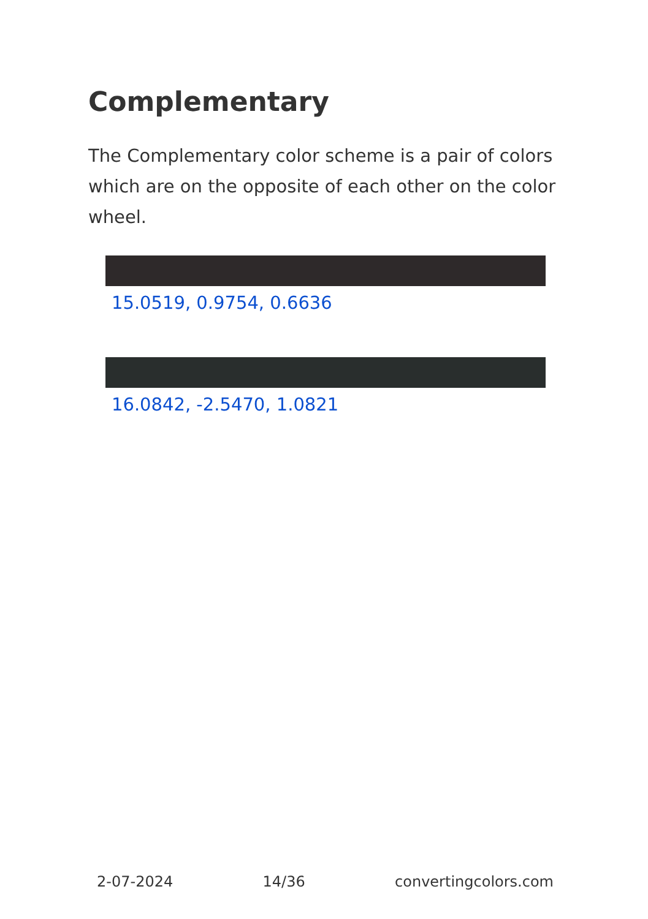Complementary
The Complementary color scheme is a pair of colors which are on the opposite of each other on the color wheel.
15.0519, 0.9754, 0.6636
16.0842, -2.5470, 1.0821
2-07-2024 14/36 convertingcolors.com